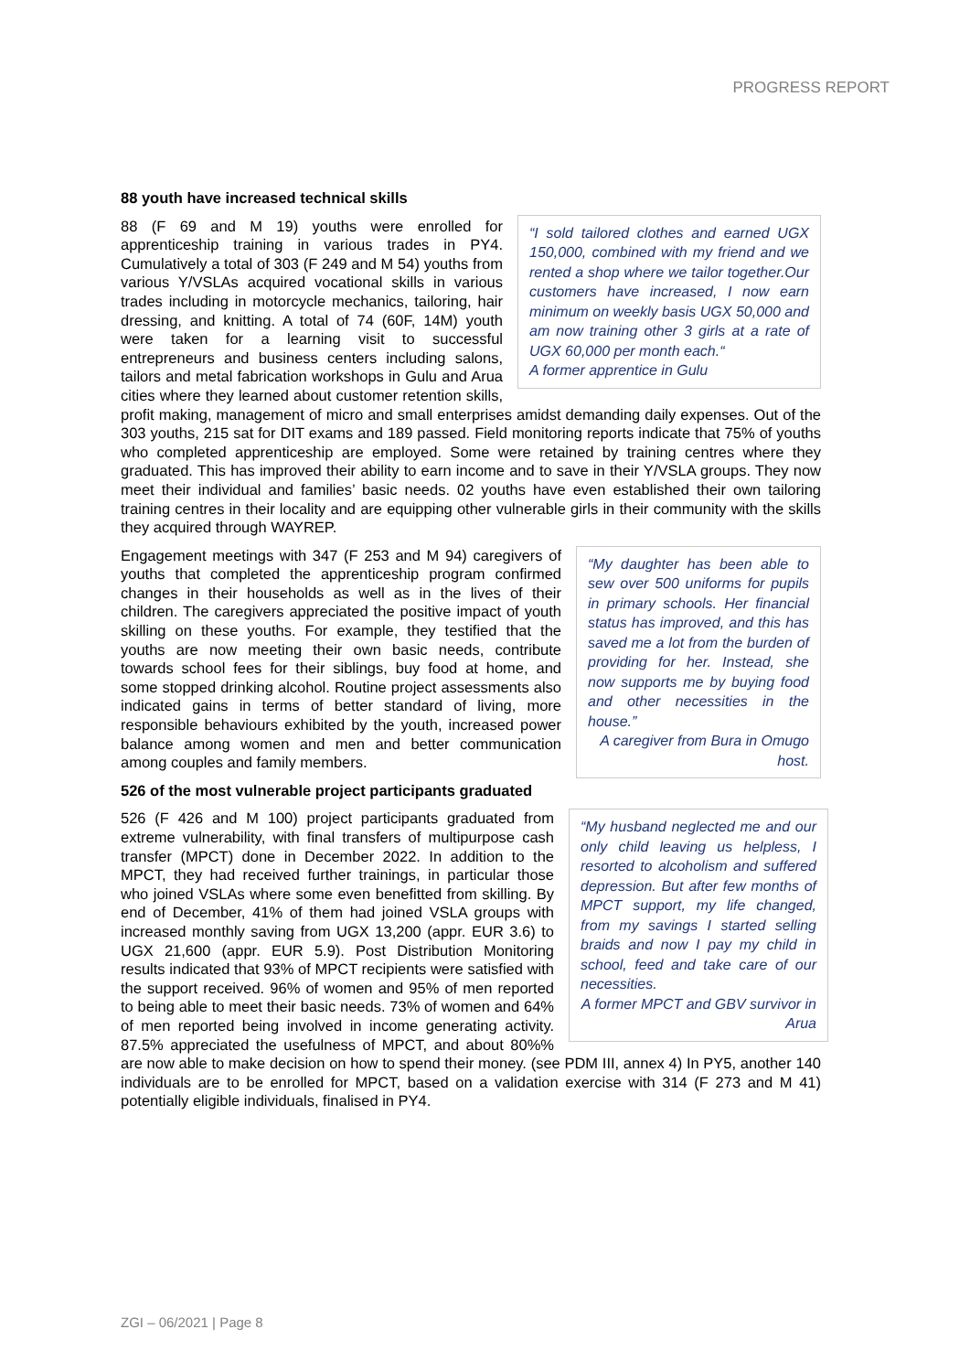PROGRESS REPORT
88 youth have increased technical skills
“I sold tailored clothes and earned UGX 150,000, combined with my friend and we rented a shop where we tailor together.Our customers have increased, I now earn minimum on weekly basis UGX 50,000 and am now training other 3 girls at a rate of UGX 60,000 per month each.“
A former apprentice in Gulu
88 (F 69 and M 19) youths were enrolled for apprenticeship training in various trades in PY4. Cumulatively a total of 303 (F 249 and M 54) youths from various Y/VSLAs acquired vocational skills in various trades including in motorcycle mechanics, tailoring, hair dressing, and knitting. A total of 74 (60F, 14M) youth were taken for a learning visit to successful entrepreneurs and business centers including salons, tailors and metal fabrication workshops in Gulu and Arua cities where they learned about customer retention skills, profit making, management of micro and small enterprises amidst demanding daily expenses. Out of the 303 youths, 215 sat for DIT exams and 189 passed. Field monitoring reports indicate that 75% of youths who completed apprenticeship are employed. Some were retained by training centres where they graduated. This has improved their ability to earn income and to save in their Y/VSLA groups. They now meet their individual and families’ basic needs. 02 youths have even established their own tailoring training centres in their locality and are equipping other vulnerable girls in their community with the skills they acquired through WAYREP.
“My daughter has been able to sew over 500 uniforms for pupils in primary schools. Her financial status has improved, and this has saved me a lot from the burden of providing for her. Instead, she now supports me by buying food and other necessities in the house.”
A caregiver from Bura in Omugo host.
Engagement meetings with 347 (F 253 and M 94) caregivers of youths that completed the apprenticeship program confirmed changes in their households as well as in the lives of their children. The caregivers appreciated the positive impact of youth skilling on these youths. For example, they testified that the youths are now meeting their own basic needs, contribute towards school fees for their siblings, buy food at home, and some stopped drinking alcohol. Routine project assessments also indicated gains in terms of better standard of living, more responsible behaviours exhibited by the youth, increased power balance among women and men and better communication among couples and family members.
526 of the most vulnerable project participants graduated
“My husband neglected me and our only child leaving us helpless, I resorted to alcoholism and suffered depression. But after few months of MPCT support, my life changed, from my savings I started selling braids and now I pay my child in school, feed and take care of our necessities.
A former MPCT and GBV survivor in Arua
526 (F 426 and M 100) project participants graduated from extreme vulnerability, with final transfers of multipurpose cash transfer (MPCT) done in December 2022. In addition to the MPCT, they had received further trainings, in particular those who joined VSLAs where some even benefitted from skilling. By end of December, 41% of them had joined VSLA groups with increased monthly saving from UGX 13,200 (appr. EUR 3.6) to UGX 21,600 (appr. EUR 5.9). Post Distribution Monitoring results indicated that 93% of MPCT recipients were satisfied with the support received. 96% of women and 95% of men reported to being able to meet their basic needs. 73% of women and 64% of men reported being involved in income generating activity. 87.5% appreciated the usefulness of MPCT, and about 80%% are now able to make decision on how to spend their money. (see PDM III, annex 4) In PY5, another 140 individuals are to be enrolled for MPCT, based on a validation exercise with 314 (F 273 and M 41) potentially eligible individuals, finalised in PY4.
ZGI – 06/2021 | Page 8